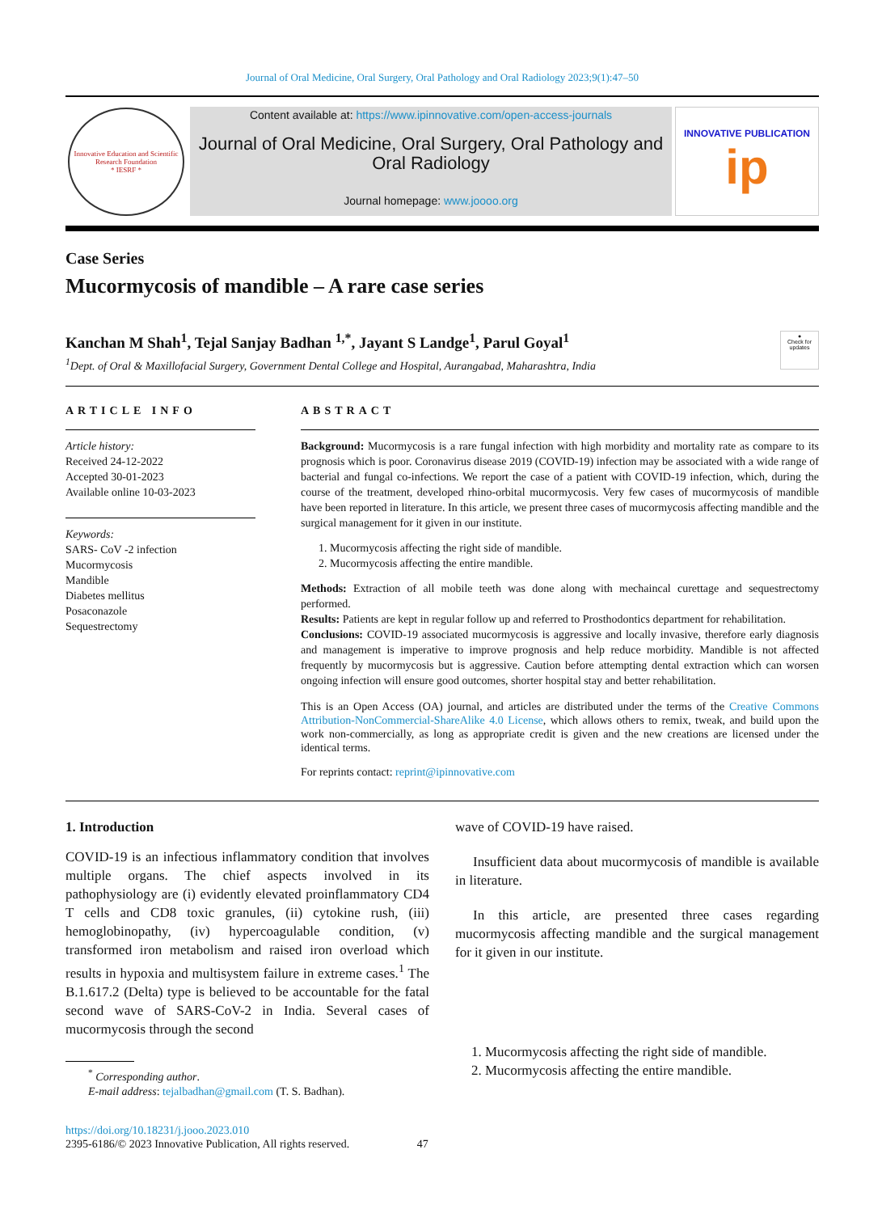Journal of Oral Medicine, Oral Surgery, Oral Pathology and Oral Radiology 2023;9(1):47–50
Innovative Education and Scientific Research Foundation
* IESRF *
Content available at: https://www.ipinnovative.com/open-access-journals
Journal of Oral Medicine, Oral Surgery, Oral Pathology and Oral Radiology
Journal homepage: www.joooo.org
INNOVATIVE PUBLICATION
ip
Case Series
Mucormycosis of mandible – A rare case series
Kanchan M Shah<sup>1</sup>, Tejal Sanjay Badhan <sup>1,*</sup>, Jayant S Landge<sup>1</sup>, Parul Goyal<sup>1</sup>
<sup>1</sup> Dept. of Oral & Maxillofacial Surgery, Government Dental College and Hospital, Aurangabad, Maharashtra, India
●
Check for updates
ARTICLE INFO
Article history:
Received 24-12-2022
Accepted 30-01-2023
Available online 10-03-2023
Keywords:
SARS- CoV -2 infection
Mucormycosis
Mandible
Diabetes mellitus
Posaconazole
Sequestrectomy
ABSTRACT
Background: Mucormycosis is a rare fungal infection with high morbidity and mortality rate as compare to its prognosis which is poor. Coronavirus disease 2019 (COVID-19) infection may be associated with a wide range of bacterial and fungal co-infections. We report the case of a patient with COVID-19 infection, which, during the course of the treatment, developed rhino-orbital mucormycosis. Very few cases of mucormycosis of mandible have been reported in literature. In this article, we present three cases of mucormycosis affecting mandible and the surgical management for it given in our institute.
1. Mucormycosis affecting the right side of mandible.
2. Mucormycosis affecting the entire mandible.
Methods: Extraction of all mobile teeth was done along with mechaincal curettage and sequestrectomy performed.
Results: Patients are kept in regular follow up and referred to Prosthodontics department for rehabilitation.
Conclusions: COVID-19 associated mucormycosis is aggressive and locally invasive, therefore early diagnosis and management is imperative to improve prognosis and help reduce morbidity. Mandible is not affected frequently by mucormycosis but is aggressive. Caution before attempting dental extraction which can worsen ongoing infection will ensure good outcomes, shorter hospital stay and better rehabilitation.
This is an Open Access (OA) journal, and articles are distributed under the terms of the Creative Commons Attribution-NonCommercial-ShareAlike 4.0 License, which allows others to remix, tweak, and build upon the work non-commercially, as long as appropriate credit is given and the new creations are licensed under the identical terms.
For reprints contact: reprint@ipinnovative.com
1. Introduction
COVID-19 is an infectious inflammatory condition that involves multiple organs. The chief aspects involved in its pathophysiology are (i) evidently elevated proinflammatory CD4 T cells and CD8 toxic granules, (ii) cytokine rush, (iii) hemoglobinopathy, (iv) hypercoagulable condition, (v) transformed iron metabolism and raised iron overload which results in hypoxia and multisystem failure in extreme cases.<sup>1</sup> The B.1.617.2 (Delta) type is believed to be accountable for the fatal second wave of SARS-CoV-2 in India. Several cases of mucormycosis through the second
<sup>*</sup> Corresponding author.
E-mail address: tejalbadhan@gmail.com (T. S. Badhan).
https://doi.org/10.18231/j.jooo.2023.010
2395-6186/© 2023 Innovative Publication, All rights reserved. 47
wave of COVID-19 have raised.
Insufficient data about mucormycosis of mandible is available in literature.
In this article, are presented three cases regarding mucormycosis affecting mandible and the surgical management for it given in our institute.
1. Mucormycosis affecting the right side of mandible.
2. Mucormycosis affecting the entire mandible.